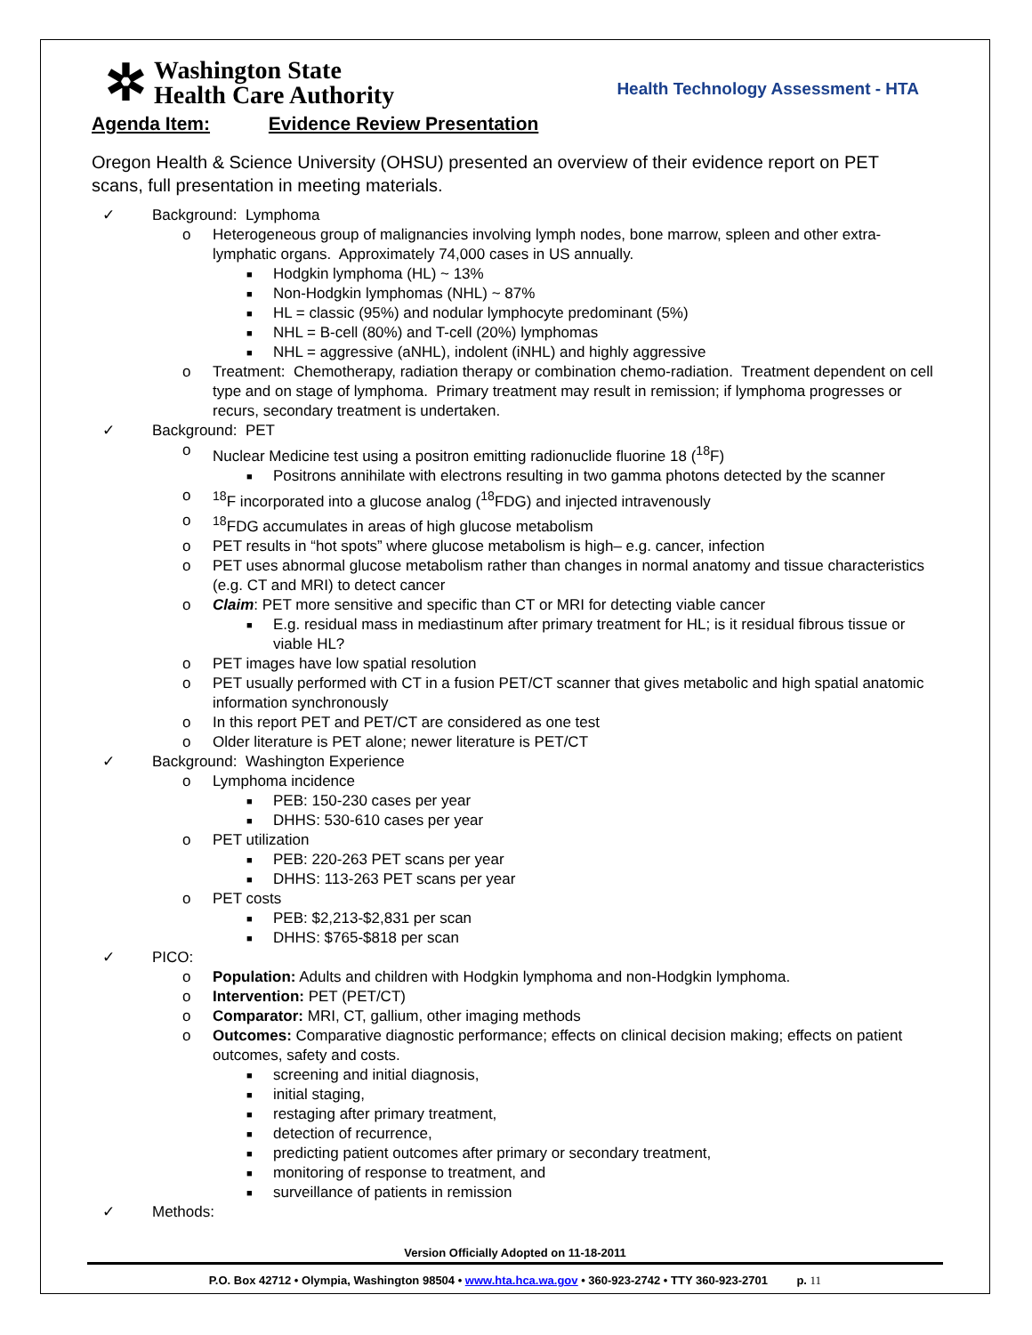✲
Washington State
Health Care Authority
Health Technology Assessment - HTA
Agenda Item: Evidence Review Presentation
Oregon Health & Science University (OHSU) presented an overview of their evidence report on PET scans, full presentation in meeting materials.
✓ Background: Lymphoma
o Heterogeneous group of malignancies involving lymph nodes, bone marrow, spleen and other extra-lymphatic organs. Approximately 74,000 cases in US annually.
■ Hodgkin lymphoma (HL) ~ 13%
■ Non-Hodgkin lymphomas (NHL) ~ 87%
■ HL = classic (95%) and nodular lymphocyte predominant (5%)
■ NHL = B-cell (80%) and T-cell (20%) lymphomas
■ NHL = aggressive (aNHL), indolent (iNHL) and highly aggressive
o Treatment: Chemotherapy, radiation therapy or combination chemo-radiation. Treatment dependent on cell type and on stage of lymphoma. Primary treatment may result in remission; if lymphoma progresses or recurs, secondary treatment is undertaken.
✓ Background: PET
o Nuclear Medicine test using a positron emitting radionuclide fluorine 18 (<sup>18</sup>F)
■ Positrons annihilate with electrons resulting in two gamma photons detected by the scanner
o<sup>18</sup>F incorporated into a glucose analog (<sup>18</sup>FDG) and injected intravenously
o<sup>18</sup>FDG accumulates in areas of high glucose metabolism
o PET results in “hot spots” where glucose metabolism is high– e.g. cancer, infection
o PET uses abnormal glucose metabolism rather than changes in normal anatomy and tissue characteristics (e.g. CT and MRI) to detect cancer
o Claim: PET more sensitive and specific than CT or MRI for detecting viable cancer
■ E.g. residual mass in mediastinum after primary treatment for HL; is it residual fibrous tissue or viable HL?
o PET images have low spatial resolution
o PET usually performed with CT in a fusion PET/CT scanner that gives metabolic and high spatial anatomic information synchronously
o In this report PET and PET/CT are considered as one test
o Older literature is PET alone; newer literature is PET/CT
✓ Background: Washington Experience
o Lymphoma incidence
■ PEB: 150-230 cases per year
■ DHHS: 530-610 cases per year
o PET utilization
■ PEB: 220-263 PET scans per year
■ DHHS: 113-263 PET scans per year
o PET costs
■ PEB: $2,213-$2,831 per scan
■ DHHS: $765-$818 per scan
✓ PICO:
o Population: Adults and children with Hodgkin lymphoma and non-Hodgkin lymphoma.
o Intervention: PET (PET/CT)
o Comparator: MRI, CT, gallium, other imaging methods
o Outcomes: Comparative diagnostic performance; effects on clinical decision making; effects on patient outcomes, safety and costs.
■ screening and initial diagnosis,
■ initial staging,
■ restaging after primary treatment,
■ detection of recurrence,
■ predicting patient outcomes after primary or secondary treatment,
■ monitoring of response to treatment, and
■ surveillance of patients in remission
✓ Methods:
Version Officially Adopted on 11-18-2011
P.O. Box 42712 • Olympia, Washington 98504 • www.hta.hca.wa.gov • 360-923-2742 • TTY 360-923-2701 p. 11